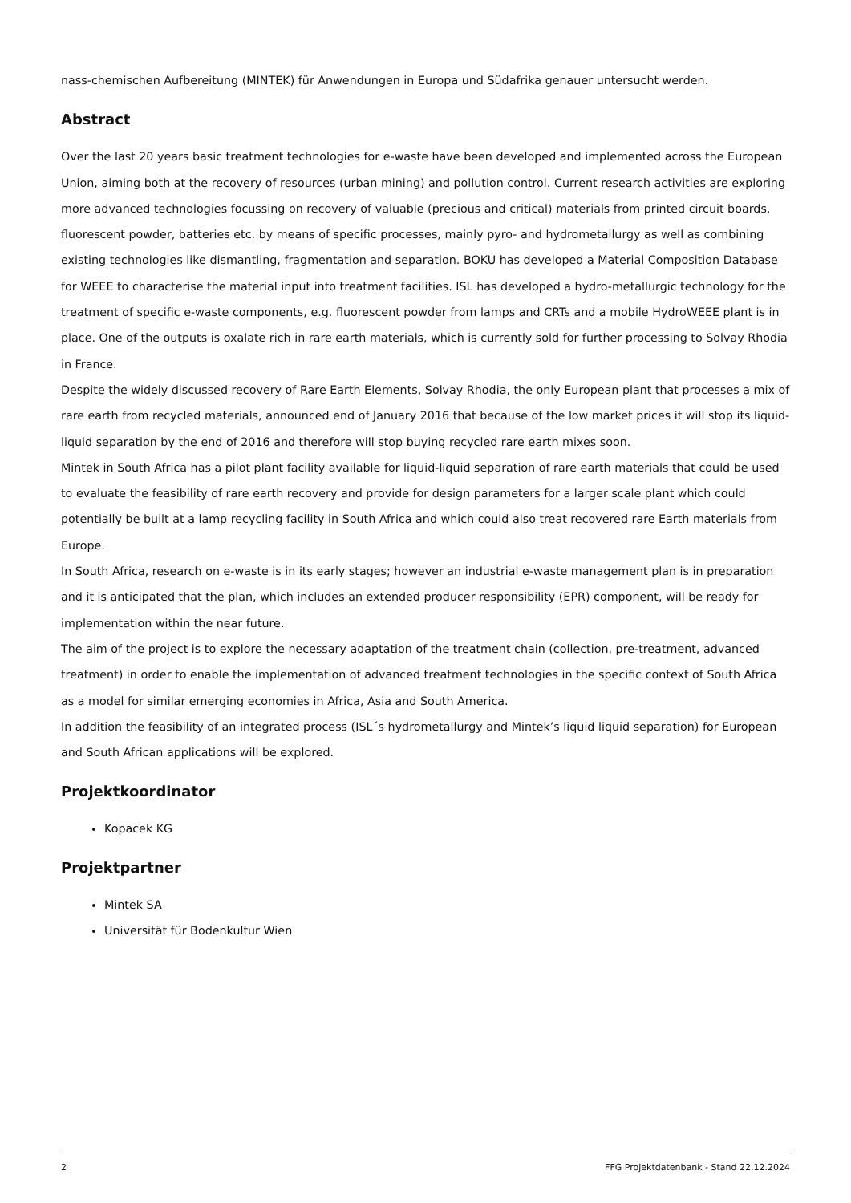nass-chemischen Aufbereitung (MINTEK) für Anwendungen in Europa und Südafrika genauer untersucht werden.
Abstract
Over the last 20 years basic treatment technologies for e-waste have been developed and implemented across the European Union, aiming both at the recovery of resources (urban mining) and pollution control. Current research activities are exploring more advanced technologies focussing on recovery of valuable (precious and critical) materials from printed circuit boards, fluorescent powder, batteries etc. by means of specific processes, mainly pyro- and hydrometallurgy as well as combining existing technologies like dismantling, fragmentation and separation. BOKU has developed a Material Composition Database for WEEE to characterise the material input into treatment facilities. ISL has developed a hydro-metallurgic technology for the treatment of specific e-waste components, e.g. fluorescent powder from lamps and CRTs and a mobile HydroWEEE plant is in place. One of the outputs is oxalate rich in rare earth materials, which is currently sold for further processing to Solvay Rhodia in France.
Despite the widely discussed recovery of Rare Earth Elements, Solvay Rhodia, the only European plant that processes a mix of rare earth from recycled materials, announced end of January 2016 that because of the low market prices it will stop its liquid-liquid separation by the end of 2016 and therefore will stop buying recycled rare earth mixes soon.
Mintek in South Africa has a pilot plant facility available for liquid-liquid separation of rare earth materials that could be used to evaluate the feasibility of rare earth recovery and provide for design parameters for a larger scale plant which could potentially be built at a lamp recycling facility in South Africa and which could also treat recovered rare Earth materials from Europe.
In South Africa, research on e-waste is in its early stages; however an industrial e-waste management plan is in preparation and it is anticipated that the plan, which includes an extended producer responsibility (EPR) component, will be ready for implementation within the near future.
The aim of the project is to explore the necessary adaptation of the treatment chain (collection, pre-treatment, advanced treatment) in order to enable the implementation of advanced treatment technologies in the specific context of South Africa as a model for similar emerging economies in Africa, Asia and South America.
In addition the feasibility of an integrated process (ISL´s hydrometallurgy and Mintek’s liquid liquid separation) for European and South African applications will be explored.
Projektkoordinator
Kopacek KG
Projektpartner
Mintek SA
Universität für Bodenkultur Wien
2 FFG Projektdatenbank - Stand 22.12.2024